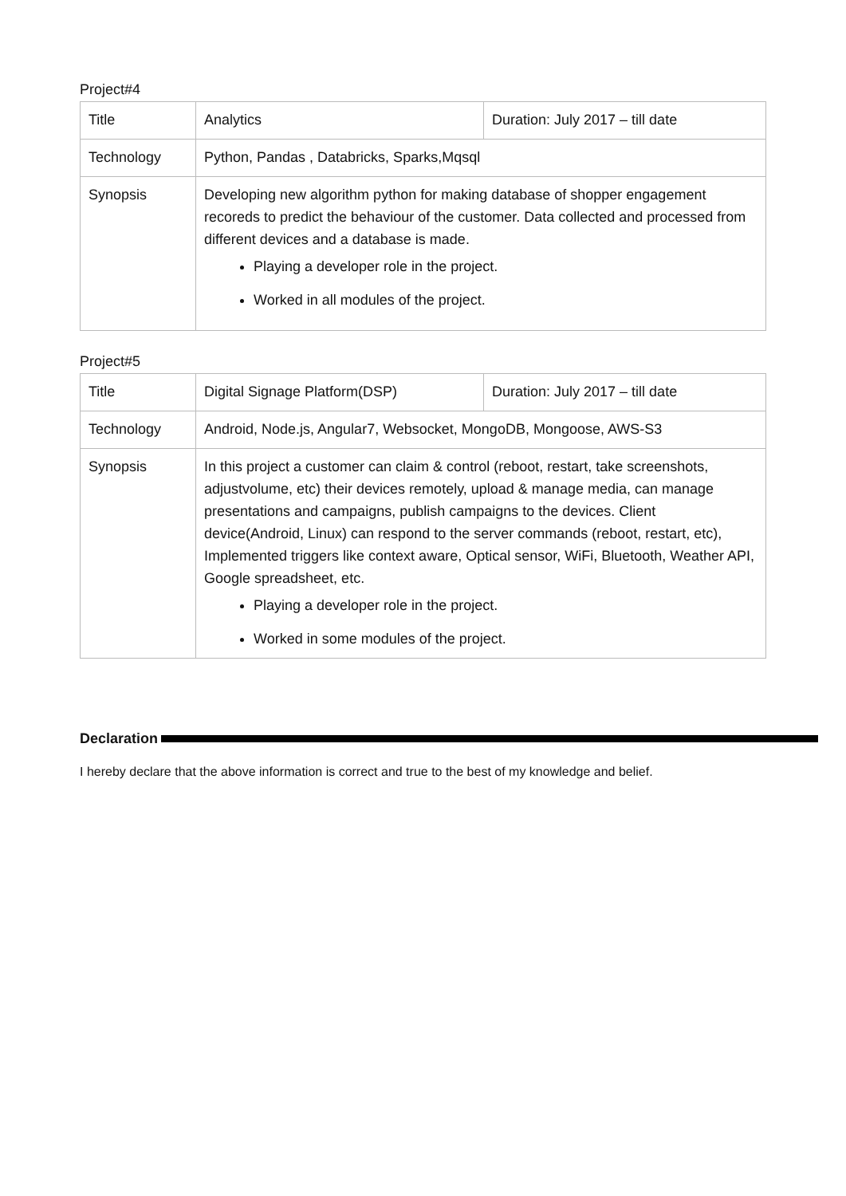Project#4
| Title | Analytics | Duration: July 2017 – till date |
| Technology | Python, Pandas , Databricks, Sparks,Mqsql | |
| Synopsis | Developing new algorithm python for making database of shopper engagement recoreds to predict the behaviour of the customer. Data collected and processed from different devices and a database is made. Playing a developer role in the project. Worked in all modules of the project. | |
Project#5
| Title | Digital Signage Platform(DSP) | Duration: July 2017 – till date |
| Technology | Android, Node.js, Angular7, Websocket, MongoDB, Mongoose, AWS-S3 | |
| Synopsis | In this project a customer can claim & control (reboot, restart, take screenshots, adjustvolume, etc) their devices remotely, upload & manage media, can manage presentations and campaigns, publish campaigns to the devices. Client device(Android, Linux) can respond to the server commands (reboot, restart, etc), Implemented triggers like context aware, Optical sensor, WiFi, Bluetooth, Weather API, Google spreadsheet, etc. Playing a developer role in the project. Worked in some modules of the project. | |
Declaration
I hereby declare that the above information is correct and true to the best of my knowledge and belief.